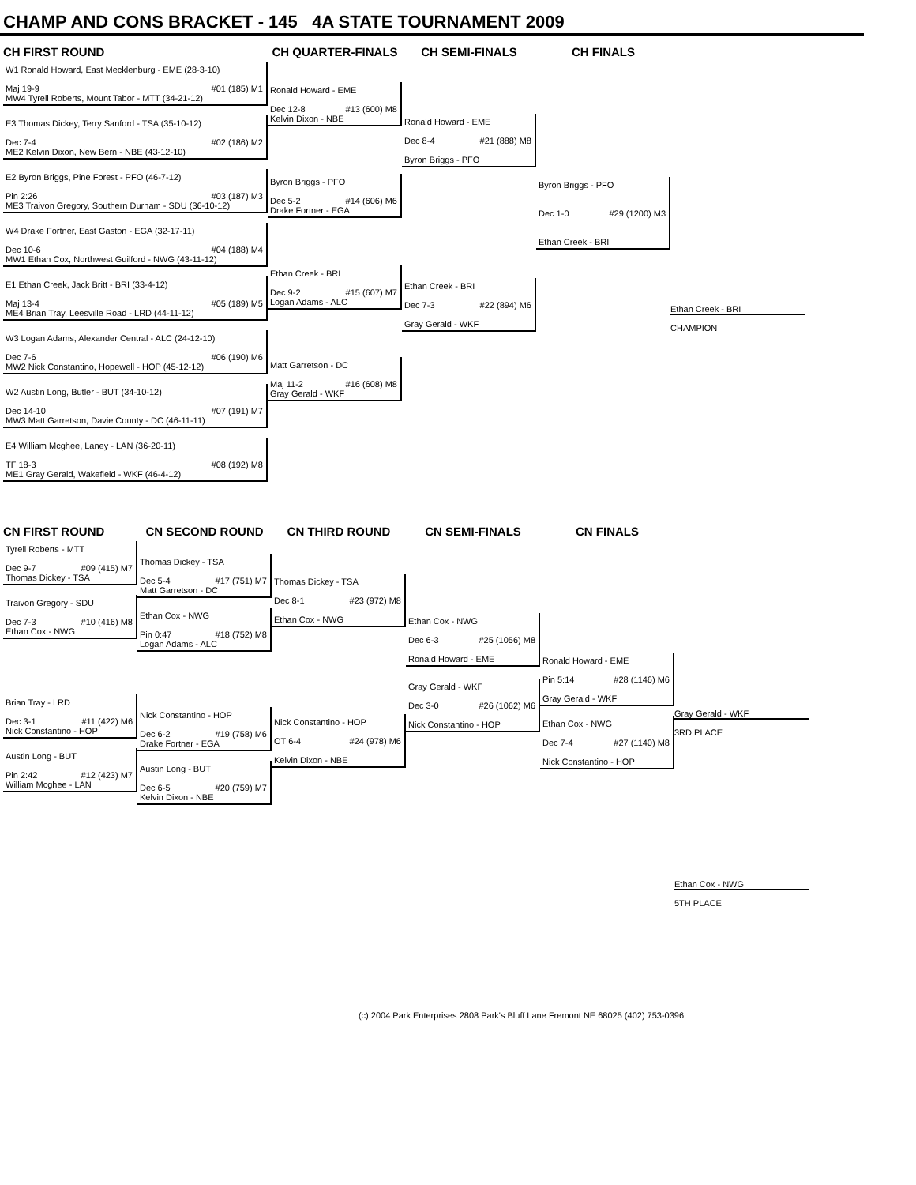CHAMP AND CONS BRACKET - 145 4A STATE TOURNAMENT 2009
CH FIRST ROUND
W1 Ronald Howard, East Mecklenburg - EME (28-3-10)
Maj 19-9 #01 (185) M1
MW4 Tyrell Roberts, Mount Tabor - MTT (34-21-12)
E3 Thomas Dickey, Terry Sanford - TSA (35-10-12)
Dec 7-4 #02 (186) M2
ME2 Kelvin Dixon, New Bern - NBE (43-12-10)
E2 Byron Briggs, Pine Forest - PFO (46-7-12)
Pin 2:26 #03 (187) M3
ME3 Traivon Gregory, Southern Durham - SDU (36-10-12)
W4 Drake Fortner, East Gaston - EGA (32-17-11)
Dec 10-6 #04 (188) M4
MW1 Ethan Cox, Northwest Guilford - NWG (43-11-12)
E1 Ethan Creek, Jack Britt - BRI (33-4-12)
Maj 13-4 #05 (189) M5
ME4 Brian Tray, Leesville Road - LRD (44-11-12)
W3 Logan Adams, Alexander Central - ALC (24-12-10)
Dec 7-6 #06 (190) M6
MW2 Nick Constantino, Hopewell - HOP (45-12-12)
W2 Austin Long, Butler - BUT (34-10-12)
Dec 14-10 #07 (191) M7
MW3 Matt Garretson, Davie County - DC (46-11-11)
E4 William Mcghee, Laney - LAN (36-20-11)
TF 18-3 #08 (192) M8
ME1 Gray Gerald, Wakefield - WKF (46-4-12)
CH QUARTER-FINALS
Ronald Howard - EME
Dec 12-8 #13 (600) M8
Kelvin Dixon - NBE
Byron Briggs - PFO
Dec 5-2 #14 (606) M6
Drake Fortner - EGA
Ethan Creek - BRI
Dec 9-2 #15 (607) M7
Logan Adams - ALC
Matt Garretson - DC
Maj 11-2 #16 (608) M8
Gray Gerald - WKF
CH SEMI-FINALS
Ronald Howard - EME
Dec 8-4 #21 (888) M8
Byron Briggs - PFO
Ethan Creek - BRI
Dec 7-3 #22 (894) M6
Gray Gerald - WKF
CH FINALS
Byron Briggs - PFO
Dec 1-0 #29 (1200) M3
Ethan Creek - BRI
Ethan Creek - BRI
CHAMPION
CN FIRST ROUND
Tyrell Roberts - MTT
Dec 9-7 #09 (415) M7
Thomas Dickey - TSA
Traivon Gregory - SDU
Dec 7-3 #10 (416) M8
Ethan Cox - NWG
Brian Tray - LRD
Dec 3-1 #11 (422) M6
Nick Constantino - HOP
Austin Long - BUT
Pin 2:42 #12 (423) M7
William Mcghee - LAN
CN SECOND ROUND
Thomas Dickey - TSA
Dec 5-4 #17 (751) M7
Matt Garretson - DC
Ethan Cox - NWG
Pin 0:47 #18 (752) M8
Logan Adams - ALC
Nick Constantino - HOP
Dec 6-2 #19 (758) M6
Drake Fortner - EGA
Austin Long - BUT
Dec 6-5 #20 (759) M7
Kelvin Dixon - NBE
CN THIRD ROUND
Thomas Dickey - TSA
Dec 8-1 #23 (972) M8
Ethan Cox - NWG
Nick Constantino - HOP
OT 6-4 #24 (978) M6
Kelvin Dixon - NBE
CN SEMI-FINALS
Ethan Cox - NWG
Dec 6-3 #25 (1056) M8
Ronald Howard - EME
Gray Gerald - WKF
Dec 3-0 #26 (1062) M6
Nick Constantino - HOP
CN FINALS
Ronald Howard - EME
Pin 5:14 #28 (1146) M6
Gray Gerald - WKF
Ethan Cox - NWG
Dec 7-4 #27 (1140) M8
Nick Constantino - HOP
Gray Gerald - WKF
3RD PLACE
Ethan Cox - NWG
5TH PLACE
(c) 2004 Park Enterprises 2808 Park's Bluff Lane Fremont NE 68025 (402) 753-0396